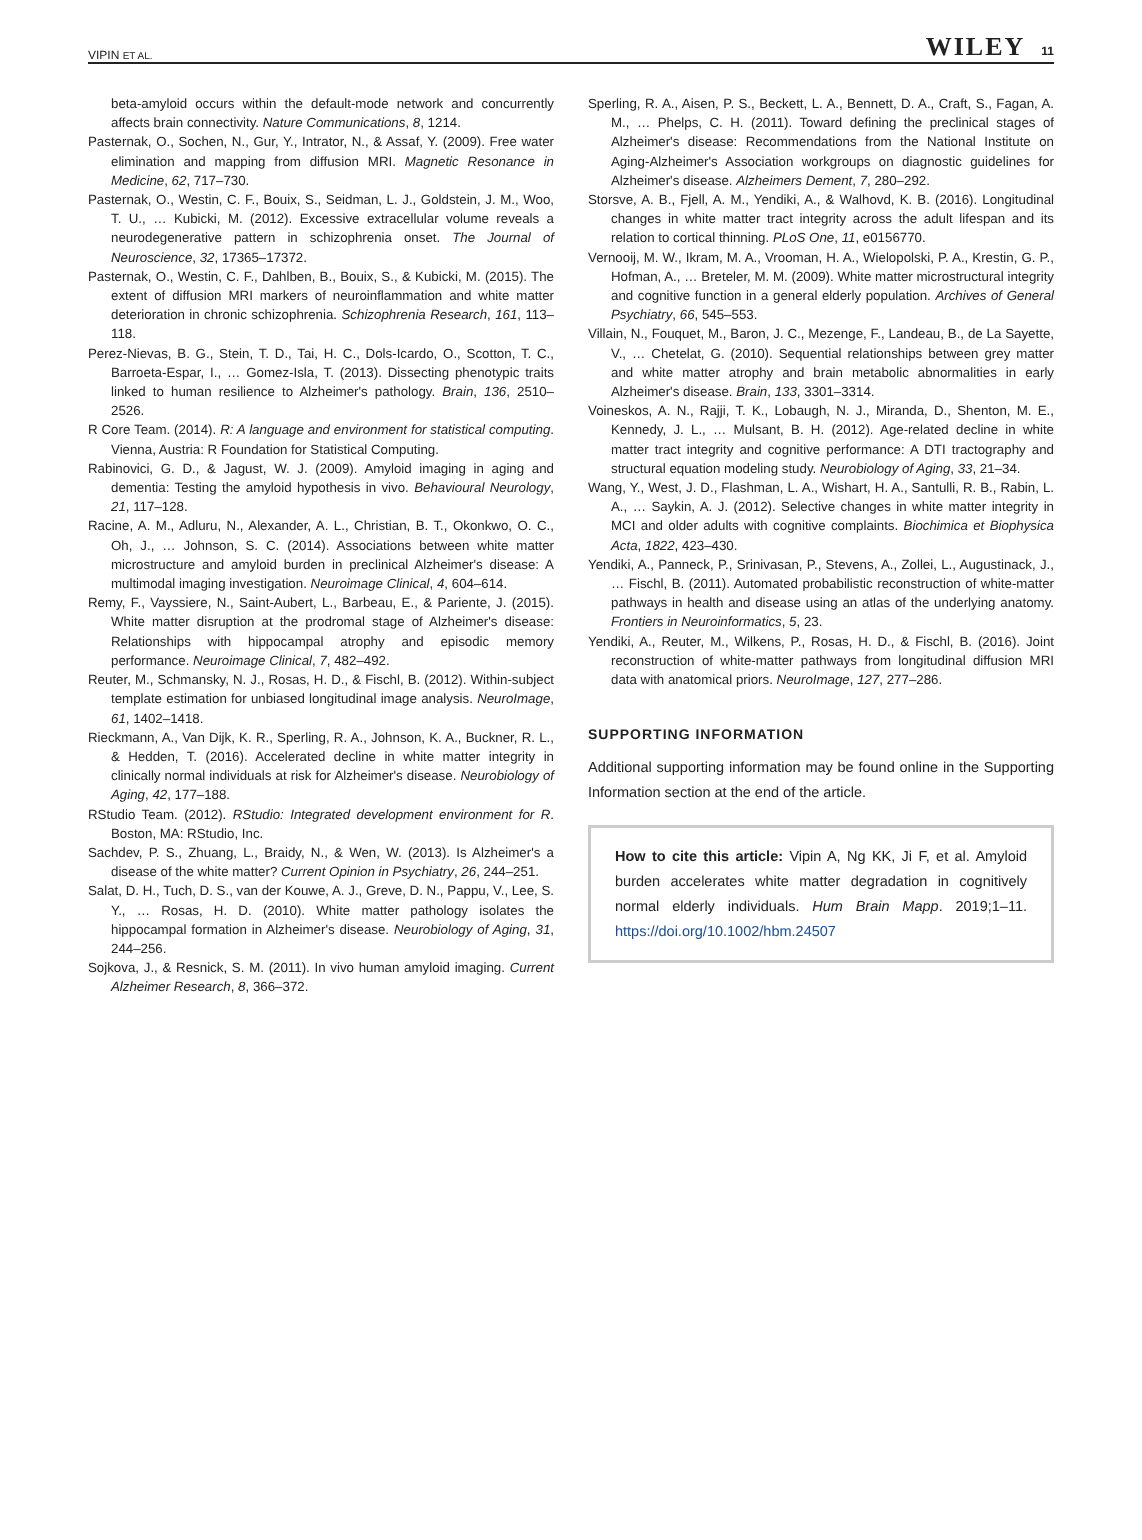VIPIN ET AL. WILEY 11
beta-amyloid occurs within the default-mode network and concurrently affects brain connectivity. Nature Communications, 8, 1214.
Pasternak, O., Sochen, N., Gur, Y., Intrator, N., & Assaf, Y. (2009). Free water elimination and mapping from diffusion MRI. Magnetic Resonance in Medicine, 62, 717–730.
Pasternak, O., Westin, C. F., Bouix, S., Seidman, L. J., Goldstein, J. M., Woo, T. U., … Kubicki, M. (2012). Excessive extracellular volume reveals a neurodegenerative pattern in schizophrenia onset. The Journal of Neuroscience, 32, 17365–17372.
Pasternak, O., Westin, C. F., Dahlben, B., Bouix, S., & Kubicki, M. (2015). The extent of diffusion MRI markers of neuroinflammation and white matter deterioration in chronic schizophrenia. Schizophrenia Research, 161, 113–118.
Perez-Nievas, B. G., Stein, T. D., Tai, H. C., Dols-Icardo, O., Scotton, T. C., Barroeta-Espar, I., … Gomez-Isla, T. (2013). Dissecting phenotypic traits linked to human resilience to Alzheimer's pathology. Brain, 136, 2510–2526.
R Core Team. (2014). R: A language and environment for statistical computing. Vienna, Austria: R Foundation for Statistical Computing.
Rabinovici, G. D., & Jagust, W. J. (2009). Amyloid imaging in aging and dementia: Testing the amyloid hypothesis in vivo. Behavioural Neurology, 21, 117–128.
Racine, A. M., Adluru, N., Alexander, A. L., Christian, B. T., Okonkwo, O. C., Oh, J., … Johnson, S. C. (2014). Associations between white matter microstructure and amyloid burden in preclinical Alzheimer's disease: A multimodal imaging investigation. Neuroimage Clinical, 4, 604–614.
Remy, F., Vayssiere, N., Saint-Aubert, L., Barbeau, E., & Pariente, J. (2015). White matter disruption at the prodromal stage of Alzheimer's disease: Relationships with hippocampal atrophy and episodic memory performance. Neuroimage Clinical, 7, 482–492.
Reuter, M., Schmansky, N. J., Rosas, H. D., & Fischl, B. (2012). Within-subject template estimation for unbiased longitudinal image analysis. NeuroImage, 61, 1402–1418.
Rieckmann, A., Van Dijk, K. R., Sperling, R. A., Johnson, K. A., Buckner, R. L., & Hedden, T. (2016). Accelerated decline in white matter integrity in clinically normal individuals at risk for Alzheimer's disease. Neurobiology of Aging, 42, 177–188.
RStudio Team. (2012). RStudio: Integrated development environment for R. Boston, MA: RStudio, Inc.
Sachdev, P. S., Zhuang, L., Braidy, N., & Wen, W. (2013). Is Alzheimer's a disease of the white matter? Current Opinion in Psychiatry, 26, 244–251.
Salat, D. H., Tuch, D. S., van der Kouwe, A. J., Greve, D. N., Pappu, V., Lee, S. Y., … Rosas, H. D. (2010). White matter pathology isolates the hippocampal formation in Alzheimer's disease. Neurobiology of Aging, 31, 244–256.
Sojkova, J., & Resnick, S. M. (2011). In vivo human amyloid imaging. Current Alzheimer Research, 8, 366–372.
Sperling, R. A., Aisen, P. S., Beckett, L. A., Bennett, D. A., Craft, S., Fagan, A. M., … Phelps, C. H. (2011). Toward defining the preclinical stages of Alzheimer's disease: Recommendations from the National Institute on Aging-Alzheimer's Association workgroups on diagnostic guidelines for Alzheimer's disease. Alzheimers Dement, 7, 280–292.
Storsve, A. B., Fjell, A. M., Yendiki, A., & Walhovd, K. B. (2016). Longitudinal changes in white matter tract integrity across the adult lifespan and its relation to cortical thinning. PLoS One, 11, e0156770.
Vernooij, M. W., Ikram, M. A., Vrooman, H. A., Wielopolski, P. A., Krestin, G. P., Hofman, A., … Breteler, M. M. (2009). White matter microstructural integrity and cognitive function in a general elderly population. Archives of General Psychiatry, 66, 545–553.
Villain, N., Fouquet, M., Baron, J. C., Mezenge, F., Landeau, B., de La Sayette, V., … Chetelat, G. (2010). Sequential relationships between grey matter and white matter atrophy and brain metabolic abnormalities in early Alzheimer's disease. Brain, 133, 3301–3314.
Voineskos, A. N., Rajji, T. K., Lobaugh, N. J., Miranda, D., Shenton, M. E., Kennedy, J. L., … Mulsant, B. H. (2012). Age-related decline in white matter tract integrity and cognitive performance: A DTI tractography and structural equation modeling study. Neurobiology of Aging, 33, 21–34.
Wang, Y., West, J. D., Flashman, L. A., Wishart, H. A., Santulli, R. B., Rabin, L. A., … Saykin, A. J. (2012). Selective changes in white matter integrity in MCI and older adults with cognitive complaints. Biochimica et Biophysica Acta, 1822, 423–430.
Yendiki, A., Panneck, P., Srinivasan, P., Stevens, A., Zollei, L., Augustinack, J., … Fischl, B. (2011). Automated probabilistic reconstruction of white-matter pathways in health and disease using an atlas of the underlying anatomy. Frontiers in Neuroinformatics, 5, 23.
Yendiki, A., Reuter, M., Wilkens, P., Rosas, H. D., & Fischl, B. (2016). Joint reconstruction of white-matter pathways from longitudinal diffusion MRI data with anatomical priors. NeuroImage, 127, 277–286.
SUPPORTING INFORMATION
Additional supporting information may be found online in the Supporting Information section at the end of the article.
How to cite this article: Vipin A, Ng KK, Ji F, et al. Amyloid burden accelerates white matter degradation in cognitively normal elderly individuals. Hum Brain Mapp. 2019;1–11. https://doi.org/10.1002/hbm.24507